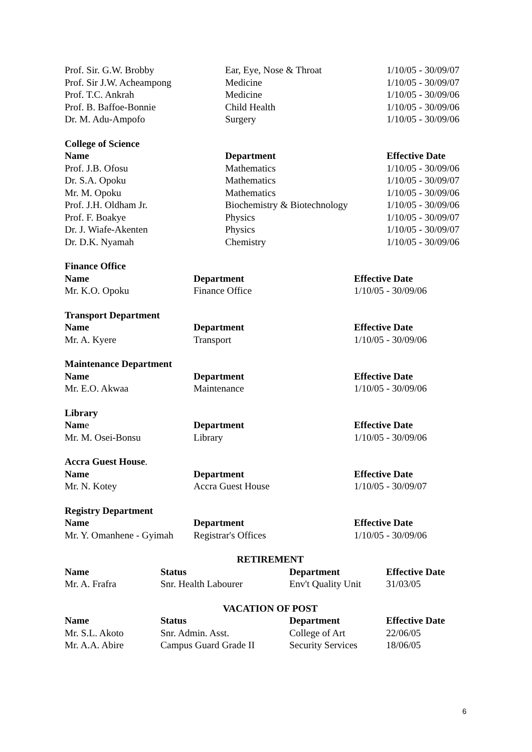| Prof. Sir. G.W. Brobby | Ear, Eye, Nose & Throat | 1/10/05 - 30/09/07 |
| Prof. Sir J.W. Acheampong | Medicine | 1/10/05 - 30/09/07 |
| Prof. T.C. Ankrah | Medicine | 1/10/05 - 30/09/06 |
| Prof. B. Baffoe-Bonnie | Child Health | 1/10/05 - 30/09/06 |
| Dr. M. Adu-Ampofo | Surgery | 1/10/05 - 30/09/06 |
College of Science
| Name | Department | Effective Date |
| --- | --- | --- |
| Prof. J.B. Ofosu | Mathematics | 1/10/05 - 30/09/06 |
| Dr. S.A. Opoku | Mathematics | 1/10/05 - 30/09/07 |
| Mr. M. Opoku | Mathematics | 1/10/05 - 30/09/06 |
| Prof. J.H. Oldham Jr. | Biochemistry & Biotechnology | 1/10/05 - 30/09/06 |
| Prof. F. Boakye | Physics | 1/10/05 - 30/09/07 |
| Dr. J. Wiafe-Akenten | Physics | 1/10/05 - 30/09/07 |
| Dr. D.K. Nyamah | Chemistry | 1/10/05 - 30/09/06 |
Finance Office
| Name | Department | Effective Date |
| --- | --- | --- |
| Mr. K.O. Opoku | Finance Office | 1/10/05 - 30/09/06 |
Transport Department
| Name | Department | Effective Date |
| --- | --- | --- |
| Mr. A. Kyere | Transport | 1/10/05 - 30/09/06 |
Maintenance Department
| Name | Department | Effective Date |
| --- | --- | --- |
| Mr. E.O. Akwaa | Maintenance | 1/10/05 - 30/09/06 |
Library
| Nam e | Department | Effective Date |
| --- | --- | --- |
| Mr. M. Osei-Bonsu | Library | 1/10/05 - 30/09/06 |
Accra Guest House.
| Name | Department | Effective Date |
| --- | --- | --- |
| Mr. N. Kotey | Accra Guest House | 1/10/05 - 30/09/07 |
Registry Department
| Name | Department | Effective Date |
| --- | --- | --- |
| Mr. Y. Omanhene - Gyimah | Registrar's Offices | 1/10/05 - 30/09/06 |
RETIREMENT
| Name | Status | Department | Effective Date |
| --- | --- | --- | --- |
| Mr. A. Frafra | Snr. Health Labourer | Env't Quality Unit | 31/03/05 |
VACATION OF POST
| Name | Status | Department | Effective Date |
| --- | --- | --- | --- |
| Mr. S.L. Akoto | Snr. Admin. Asst. | College of Art | 22/06/05 |
| Mr. A.A. Abire | Campus Guard Grade II | Security Services | 18/06/05 |
6